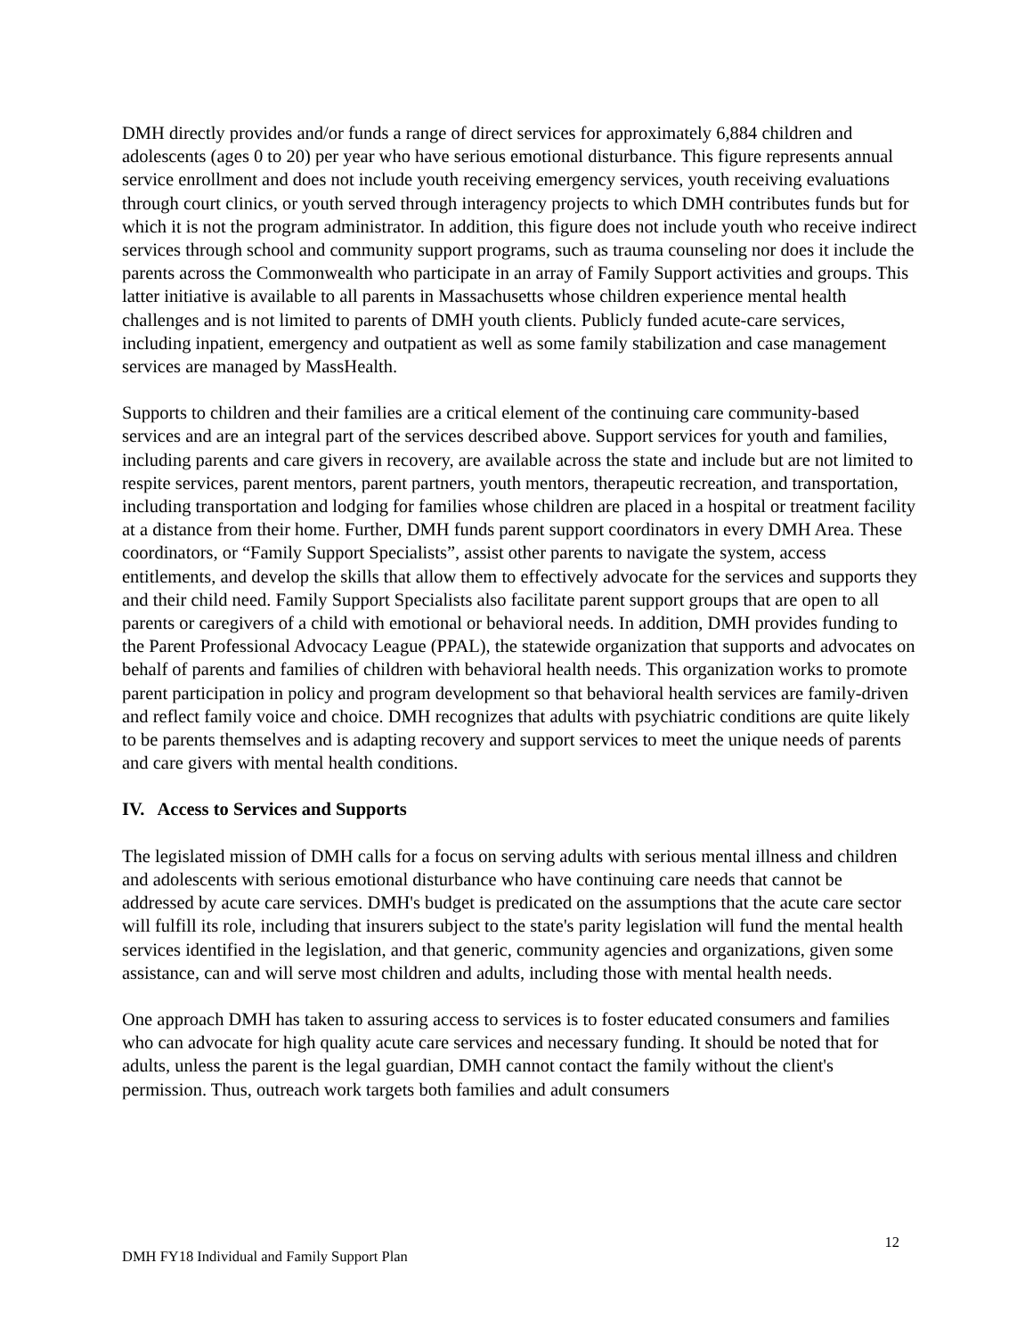DMH directly provides and/or funds a range of direct services for approximately 6,884 children and adolescents (ages 0 to 20) per year who have serious emotional disturbance. This figure represents annual service enrollment and does not include youth receiving emergency services, youth receiving evaluations through court clinics, or youth served through interagency projects to which DMH contributes funds but for which it is not the program administrator. In addition, this figure does not include youth who receive indirect services through school and community support programs, such as trauma counseling nor does it include the parents across the Commonwealth who participate in an array of Family Support activities and groups. This latter initiative is available to all parents in Massachusetts whose children experience mental health challenges and is not limited to parents of DMH youth clients. Publicly funded acute-care services, including inpatient, emergency and outpatient as well as some family stabilization and case management services are managed by MassHealth.
Supports to children and their families are a critical element of the continuing care community-based services and are an integral part of the services described above. Support services for youth and families, including parents and care givers in recovery, are available across the state and include but are not limited to respite services, parent mentors, parent partners, youth mentors, therapeutic recreation, and transportation, including transportation and lodging for families whose children are placed in a hospital or treatment facility at a distance from their home. Further, DMH funds parent support coordinators in every DMH Area. These coordinators, or “Family Support Specialists”, assist other parents to navigate the system, access entitlements, and develop the skills that allow them to effectively advocate for the services and supports they and their child need. Family Support Specialists also facilitate parent support groups that are open to all parents or caregivers of a child with emotional or behavioral needs. In addition, DMH provides funding to the Parent Professional Advocacy League (PPAL), the statewide organization that supports and advocates on behalf of parents and families of children with behavioral health needs. This organization works to promote parent participation in policy and program development so that behavioral health services are family-driven and reflect family voice and choice. DMH recognizes that adults with psychiatric conditions are quite likely to be parents themselves and is adapting recovery and support services to meet the unique needs of parents and care givers with mental health conditions.
IV. Access to Services and Supports
The legislated mission of DMH calls for a focus on serving adults with serious mental illness and children and adolescents with serious emotional disturbance who have continuing care needs that cannot be addressed by acute care services. DMH's budget is predicated on the assumptions that the acute care sector will fulfill its role, including that insurers subject to the state's parity legislation will fund the mental health services identified in the legislation, and that generic, community agencies and organizations, given some assistance, can and will serve most children and adults, including those with mental health needs.
One approach DMH has taken to assuring access to services is to foster educated consumers and families who can advocate for high quality acute care services and necessary funding. It should be noted that for adults, unless the parent is the legal guardian, DMH cannot contact the family without the client's permission. Thus, outreach work targets both families and adult consumers
DMH FY18 Individual and Family Support Plan 12